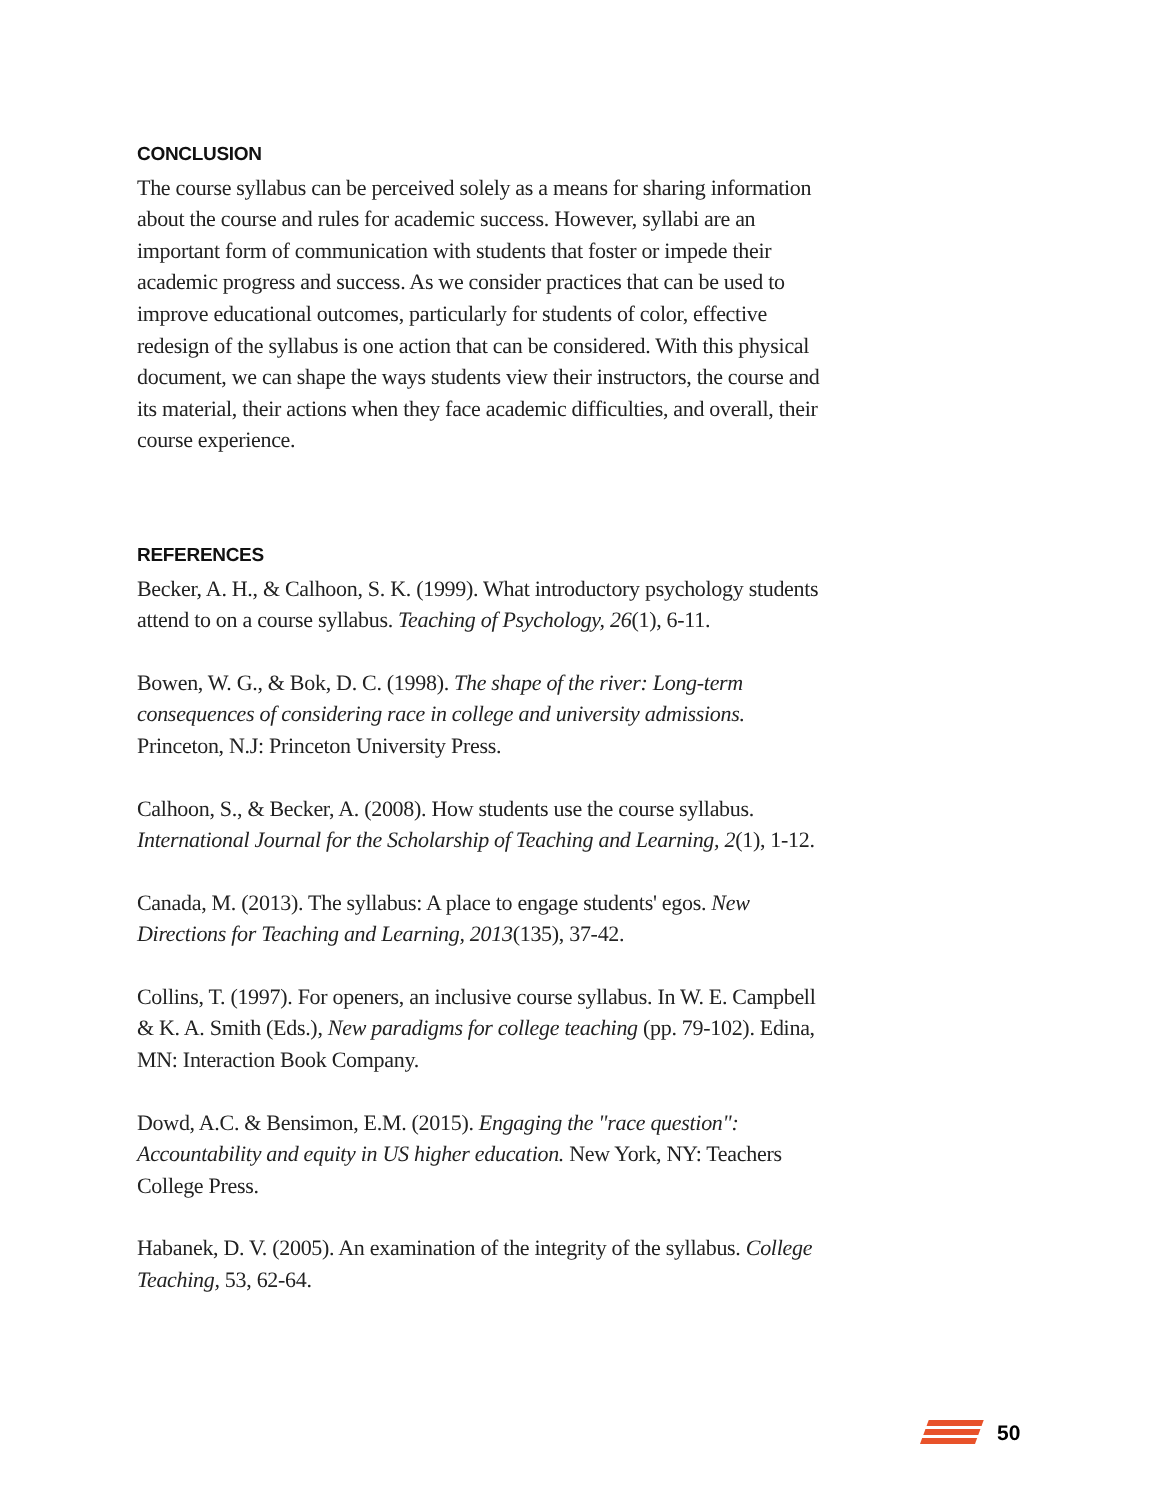CONCLUSION
The course syllabus can be perceived solely as a means for sharing information about the course and rules for academic success. However, syllabi are an important form of communication with students that foster or impede their academic progress and success. As we consider practices that can be used to improve educational outcomes, particularly for students of color, effective redesign of the syllabus is one action that can be considered. With this physical document, we can shape the ways students view their instructors, the course and its material, their actions when they face academic difficulties, and overall, their course experience.
REFERENCES
Becker, A. H., & Calhoon, S. K. (1999). What introductory psychology students attend to on a course syllabus. Teaching of Psychology, 26(1), 6-11.
Bowen, W. G., & Bok, D. C. (1998). The shape of the river: Long-term consequences of considering race in college and university admissions. Princeton, N.J: Princeton University Press.
Calhoon, S., & Becker, A. (2008). How students use the course syllabus. International Journal for the Scholarship of Teaching and Learning, 2(1), 1-12.
Canada, M. (2013). The syllabus: A place to engage students' egos. New Directions for Teaching and Learning, 2013(135), 37-42.
Collins, T. (1997). For openers, an inclusive course syllabus. In W. E. Campbell & K. A. Smith (Eds.), New paradigms for college teaching (pp. 79-102). Edina, MN: Interaction Book Company.
Dowd, A.C. & Bensimon, E.M. (2015). Engaging the "race question": Accountability and equity in US higher education. New York, NY: Teachers College Press.
Habanek, D. V. (2005). An examination of the integrity of the syllabus. College Teaching, 53, 62-64.
50